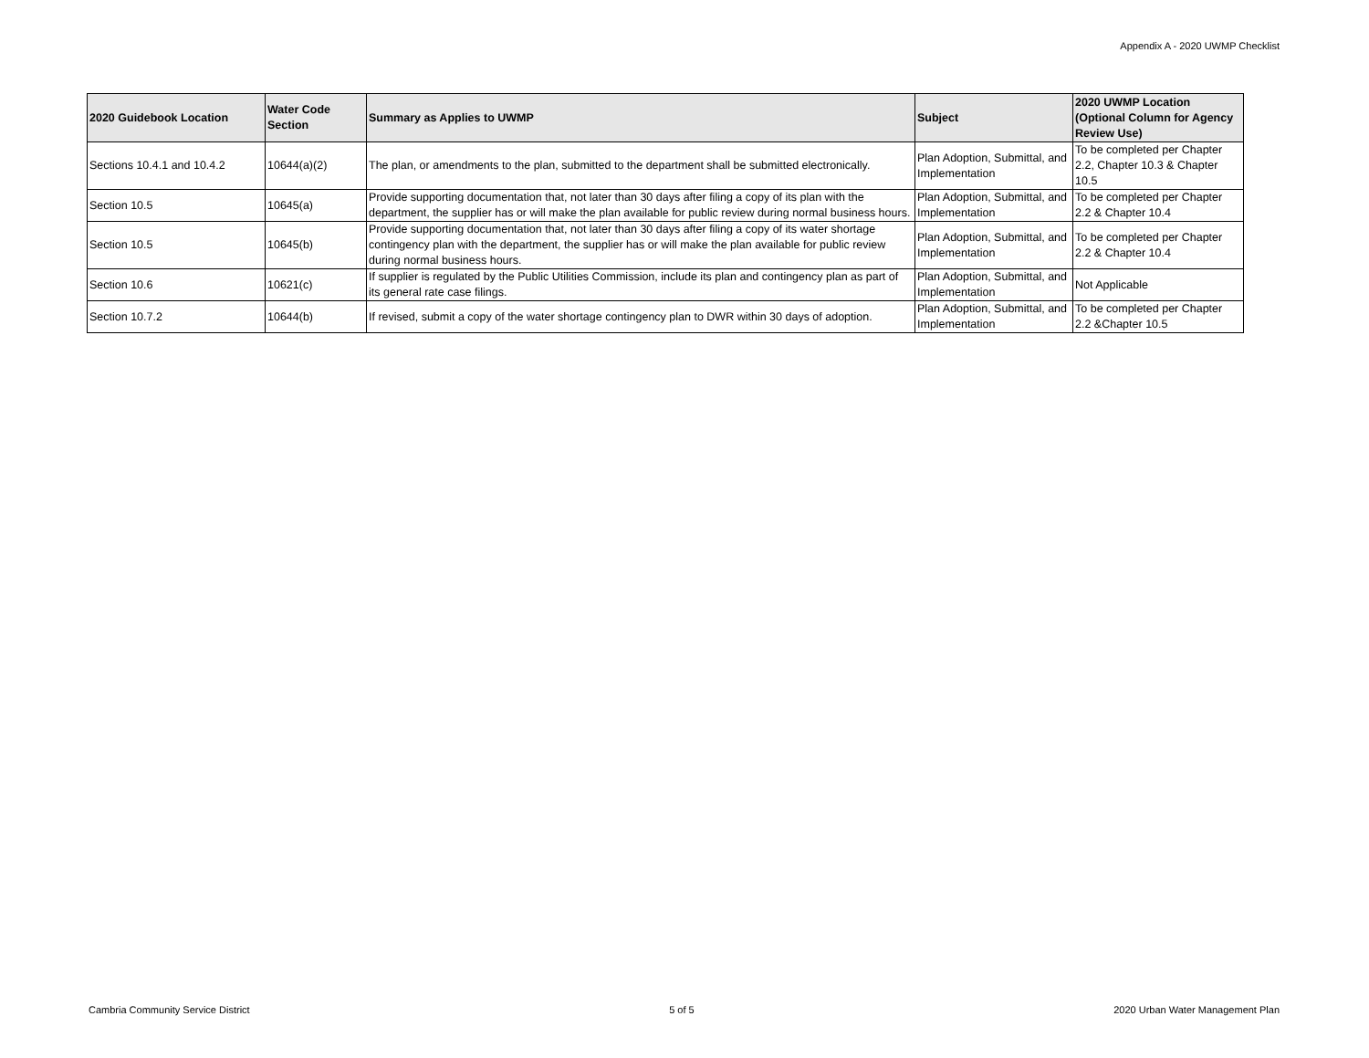Appendix A - 2020 UWMP Checklist
| 2020 Guidebook Location | Water Code Section | Summary as Applies to UWMP | Subject | 2020 UWMP Location (Optional Column for Agency Review Use) |
| --- | --- | --- | --- | --- |
| Sections 10.4.1 and 10.4.2 | 10644(a)(2) | The plan, or amendments to the plan, submitted to the department shall be submitted electronically. | Plan Adoption, Submittal, and Implementation | To be completed per Chapter 2.2, Chapter 10.3 & Chapter 10.5 |
| Section 10.5 | 10645(a) | Provide supporting documentation that, not later than 30 days after filing a copy of its plan with the department, the supplier has or will make the plan available for public review during normal business hours. | Plan Adoption, Submittal, and Implementation | To be completed per Chapter 2.2 & Chapter 10.4 |
| Section 10.5 | 10645(b) | Provide supporting documentation that, not later than 30 days after filing a copy of its water shortage contingency plan with the department, the supplier has or will make the plan available for public review during normal business hours. | Plan Adoption, Submittal, and Implementation | To be completed per Chapter 2.2 & Chapter 10.4 |
| Section 10.6 | 10621(c) | If supplier is regulated by the Public Utilities Commission, include its plan and contingency plan as part of its general rate case filings. | Plan Adoption, Submittal, and Implementation | Not Applicable |
| Section 10.7.2 | 10644(b) | If revised, submit a copy of the water shortage contingency plan to DWR within 30 days of adoption. | Plan Adoption, Submittal, and Implementation | To be completed per Chapter 2.2 &Chapter 10.5 |
Cambria Community Service District 5 of 5 2020 Urban Water Management Plan